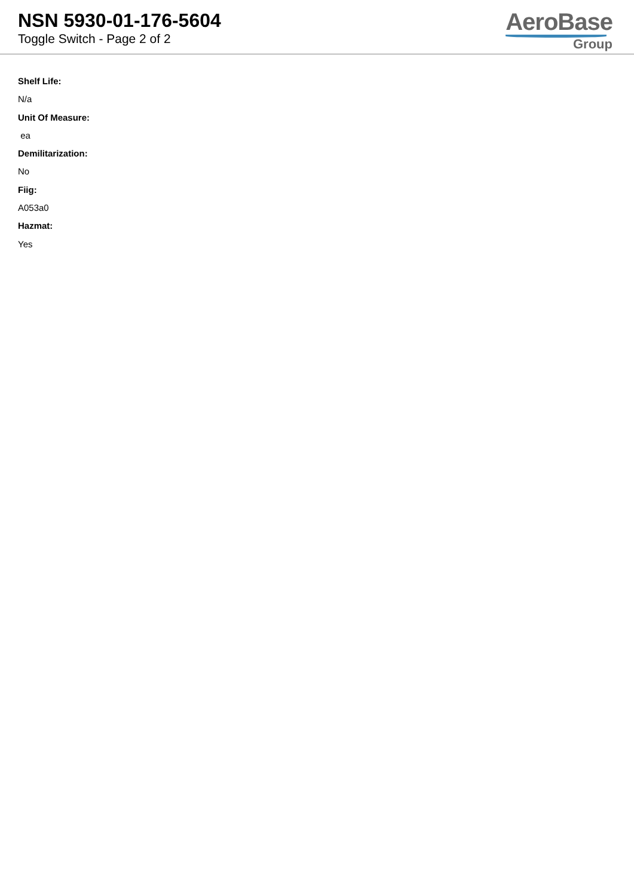NSN 5930-01-176-5604
Toggle Switch - Page 2 of 2
AeroBase
Group
Shelf Life:
N/a
Unit Of Measure:
ea
Demilitarization:
No
Fiig:
A053a0
Hazmat:
Yes